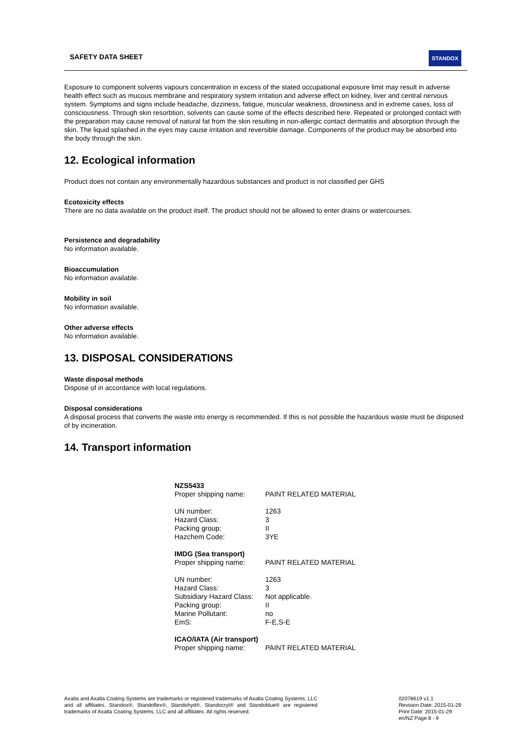SAFETY DATA SHEET STANDOX
Exposure to component solvents vapours concentration in excess of the stated occupational exposure limit may result in adverse health effect such as mucous membrane and respiratory system irritation and adverse effect on kidney, liver and central nervous system. Symptoms and signs include headache, dizziness, fatigue, muscular weakness, drowsiness and in extreme cases, loss of consciousness. Through skin resorbtion, solvents can cause some of the effects described here. Repeated or prolonged contact with the preparation may cause removal of natural fat from the skin resulting in non-allergic contact dermatitis and absorption through the skin. The liquid splashed in the eyes may cause irritation and reversible damage. Components of the product may be absorbed into the body through the skin.
12. Ecological information
Product does not contain any environmentally hazardous substances and product is not classified per GHS
Ecotoxicity effects
There are no data available on the product itself. The product should not be allowed to enter drains or watercourses.
Persistence and degradability
No information available.
Bioaccumulation
No information available.
Mobility in soil
No information available.
Other adverse effects
No information available.
13. DISPOSAL CONSIDERATIONS
Waste disposal methods
Dispose of in accordance with local regulations.
Disposal considerations
A disposal process that converts the waste into energy is recommended. If this is not possible the hazardous waste must be disposed of by incineration.
14. Transport information
| NZS5433 | |
| Proper shipping name: | PAINT RELATED MATERIAL |
| UN number: | 1263 |
| Hazard Class: | 3 |
| Packing group: | II |
| Hazchem Code: | 3YE |
| IMDG (Sea transport) | |
| Proper shipping name: | PAINT RELATED MATERIAL |
| UN number: | 1263 |
| Hazard Class: | 3 |
| Subsidiary Hazard Class: | Not applicable. |
| Packing group: | II |
| Marine Pollutant: | no |
| EmS: | F-E,S-E |
| ICAO/IATA (Air transport) | |
| Proper shipping name: | PAINT RELATED MATERIAL |
Axalta and Axalta Coating Systems are trademarks or registered trademarks of Axalta Coating Systems, LLC and all affiliates. Standox®, Standoflex®, Standohyd®, Standocryl® and Standoblue® are registered trademarks of Axalta Coating Systems, LLC and all affiliates. All rights reserved.
02078619 v1.1
Revision Date: 2015-01-29
Print Date: 2015-01-29
en/NZ Page 8 - 9